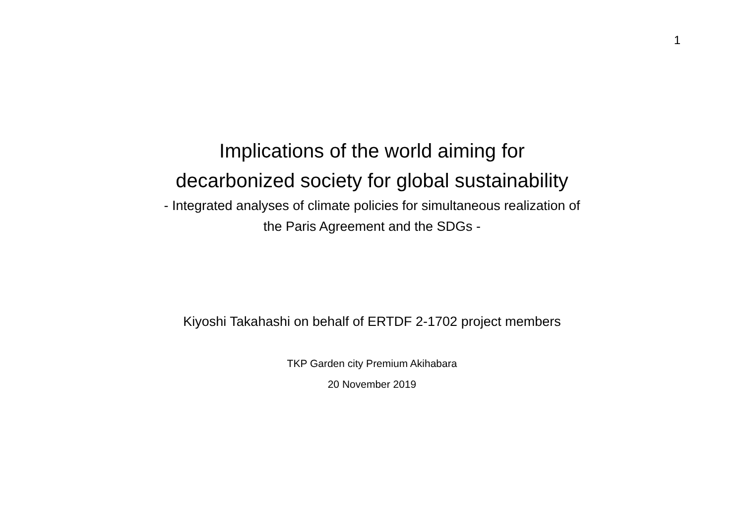1
Implications of the world aiming for
decarbonized society for global sustainability
- Integrated analyses of climate policies for simultaneous realization of
the Paris Agreement and the SDGs -
Kiyoshi Takahashi on behalf of ERTDF 2-1702 project members
TKP Garden city Premium Akihabara
20 November 2019